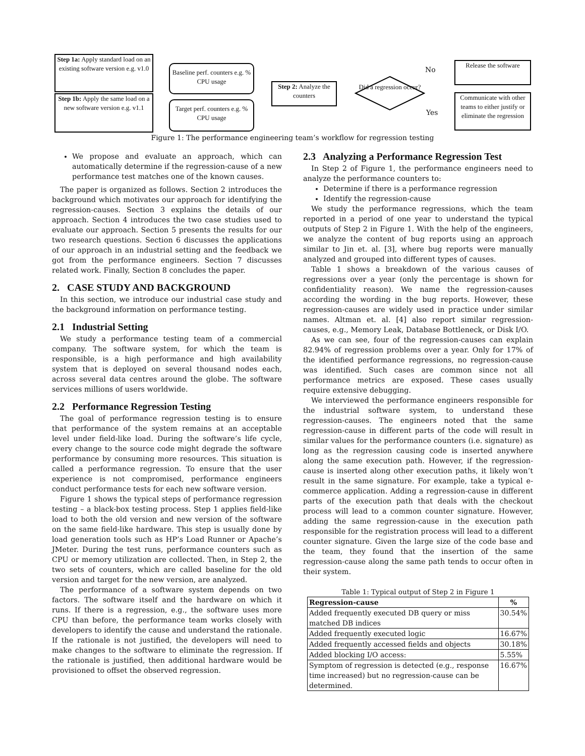Step 1a: Apply standard load on an existing software version e.g. v1.0
Step 1b: Apply the same load on a new software version e.g. v1.1
Baseline perf. counters e.g. % CPU usage
Target perf. counters e.g. % CPU usage
Step 2: Analyze the counters
Did a regression occur?
No
Yes
Release the software
Communicate with other teams to either justify or eliminate the regression
Figure 1: The performance engineering team’s workflow for regression testing
We propose and evaluate an approach, which can automatically determine if the regression-cause of a new performance test matches one of the known causes.
The paper is organized as follows. Section 2 introduces the background which motivates our approach for identifying the regression-causes. Section 3 explains the details of our approach. Section 4 introduces the two case studies used to evaluate our approach. Section 5 presents the results for our two research questions. Section 6 discusses the applications of our approach in an industrial setting and the feedback we got from the performance engineers. Section 7 discusses related work. Finally, Section 8 concludes the paper.
2. CASE STUDY AND BACKGROUND
In this section, we introduce our industrial case study and the background information on performance testing.
2.1 Industrial Setting
We study a performance testing team of a commercial company. The software system, for which the team is responsible, is a high performance and high availability system that is deployed on several thousand nodes each, across several data centres around the globe. The software services millions of users worldwide.
2.2 Performance Regression Testing
The goal of performance regression testing is to ensure that performance of the system remains at an acceptable level under field-like load. During the software’s life cycle, every change to the source code might degrade the software performance by consuming more resources. This situation is called a performance regression. To ensure that the user experience is not compromised, performance engineers conduct performance tests for each new software version.
Figure 1 shows the typical steps of performance regression testing – a black-box testing process. Step 1 applies field-like load to both the old version and new version of the software on the same field-like hardware. This step is usually done by load generation tools such as HP’s Load Runner or Apache’s JMeter. During the test runs, performance counters such as CPU or memory utilization are collected. Then, in Step 2, the two sets of counters, which are called baseline for the old version and target for the new version, are analyzed.
The performance of a software system depends on two factors. The software itself and the hardware on which it runs. If there is a regression, e.g., the software uses more CPU than before, the performance team works closely with developers to identify the cause and understand the rationale. If the rationale is not justified, the developers will need to make changes to the software to eliminate the regression. If the rationale is justified, then additional hardware would be provisioned to offset the observed regression.
2.3 Analyzing a Performance Regression Test
In Step 2 of Figure 1, the performance engineers need to analyze the performance counters to:
Determine if there is a performance regression
Identify the regression-cause
We study the performance regressions, which the team reported in a period of one year to understand the typical outputs of Step 2 in Figure 1. With the help of the engineers, we analyze the content of bug reports using an approach similar to Jin et. al. [3], where bug reports were manually analyzed and grouped into different types of causes.
Table 1 shows a breakdown of the various causes of regressions over a year (only the percentage is shown for confidentiality reason). We name the regression-causes according the wording in the bug reports. However, these regression-causes are widely used in practice under similar names. Altman et. al. [4] also report similar regression-causes, e.g., Memory Leak, Database Bottleneck, or Disk I/O.
As we can see, four of the regression-causes can explain 82.94% of regression problems over a year. Only for 17% of the identified performance regressions, no regression-cause was identified. Such cases are common since not all performance metrics are exposed. These cases usually require extensive debugging.
We interviewed the performance engineers responsible for the industrial software system, to understand these regression-causes. The engineers noted that the same regression-cause in different parts of the code will result in similar values for the performance counters (i.e. signature) as long as the regression causing code is inserted anywhere along the same execution path. However, if the regression-cause is inserted along other execution paths, it likely won’t result in the same signature. For example, take a typical e-commerce application. Adding a regression-cause in different parts of the execution path that deals with the checkout process will lead to a common counter signature. However, adding the same regression-cause in the execution path responsible for the registration process will lead to a different counter signature. Given the large size of the code base and the team, they found that the insertion of the same regression-cause along the same path tends to occur often in their system.
Table 1: Typical output of Step 2 in Figure 1
| Regression-cause | % |
| --- | --- |
| Added frequently executed DB query or miss matched DB indices | 30.54% |
| Added frequently executed logic | 16.67% |
| Added frequently accessed fields and objects | 30.18% |
| Added blocking I/O access: | 5.55% |
| Symptom of regression is detected (e.g., response time increased) but no regression-cause can be determined. | 16.67% |